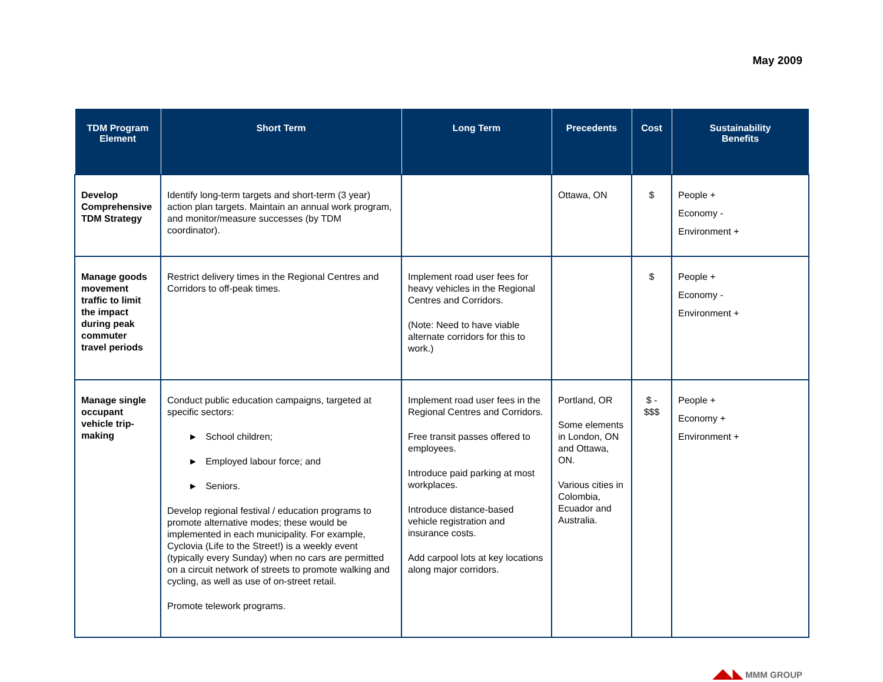May 2009
| TDM Program Element | Short Term | Long Term | Precedents | Cost | Sustainability Benefits |
| --- | --- | --- | --- | --- | --- |
| Develop Comprehensive TDM Strategy | Identify long-term targets and short-term (3 year) action plan targets. Maintain an annual work program, and monitor/measure successes (by TDM coordinator). | | Ottawa, ON | $ | People + Economy - Environment + |
| Manage goods movement traffic to limit the impact during peak commuter travel periods | Restrict delivery times in the Regional Centres and Corridors to off-peak times. | Implement road user fees for heavy vehicles in the Regional Centres and Corridors. (Note: Need to have viable alternate corridors for this to work.) | | $ | People + Economy - Environment + |
| Manage single occupant vehicle trip-making | Conduct public education campaigns, targeted at specific sectors: ► School children; ► Employed labour force; and ► Seniors. Develop regional festival / education programs to promote alternative modes; these would be implemented in each municipality. For example, Cyclovia (Life to the Street!) is a weekly event (typically every Sunday) when no cars are permitted on a circuit network of streets to promote walking and cycling, as well as use of on-street retail. Promote telework programs. | Implement road user fees in the Regional Centres and Corridors. Free transit passes offered to employees. Introduce paid parking at most workplaces. Introduce distance-based vehicle registration and insurance costs. Add carpool lots at key locations along major corridors. | Portland, OR Some elements in London, ON and Ottawa, ON. Various cities in Colombia, Ecuador and Australia. | $ - $$$ | People + Economy + Environment + |
◢◣◣ MMM GROUP